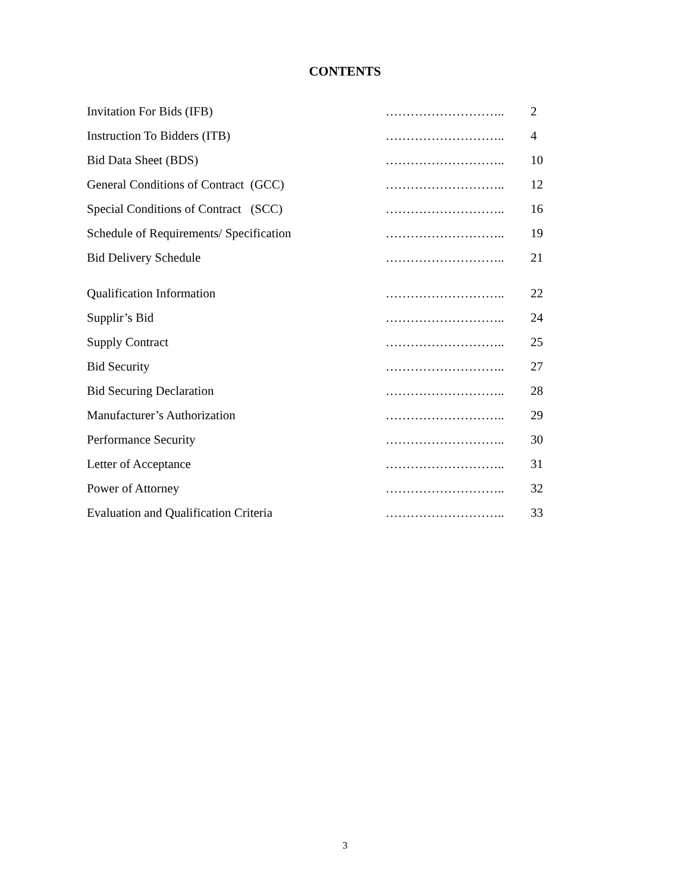CONTENTS
| Invitation For Bids (IFB) | ……………………….. | 2 |
| Instruction To Bidders (ITB) | ……………………….. | 4 |
| Bid Data Sheet (BDS) | ……………………….. | 10 |
| General Conditions of Contract (GCC) | ……………………….. | 12 |
| Special Conditions of Contract (SCC) | ……………………….. | 16 |
| Schedule of Requirements/ Specification | ……………………….. | 19 |
| Bid Delivery Schedule | ……………………….. | 21 |
| Qualification Information | ……………………….. | 22 |
| Supplir’s Bid | ……………………….. | 24 |
| Supply Contract | ……………………….. | 25 |
| Bid Security | ……………………….. | 27 |
| Bid Securing Declaration | ……………………….. | 28 |
| Manufacturer’s Authorization | ……………………….. | 29 |
| Performance Security | ……………………….. | 30 |
| Letter of Acceptance | ……………………….. | 31 |
| Power of Attorney | ……………………….. | 32 |
| Evaluation and Qualification Criteria | ……………………….. | 33 |
3